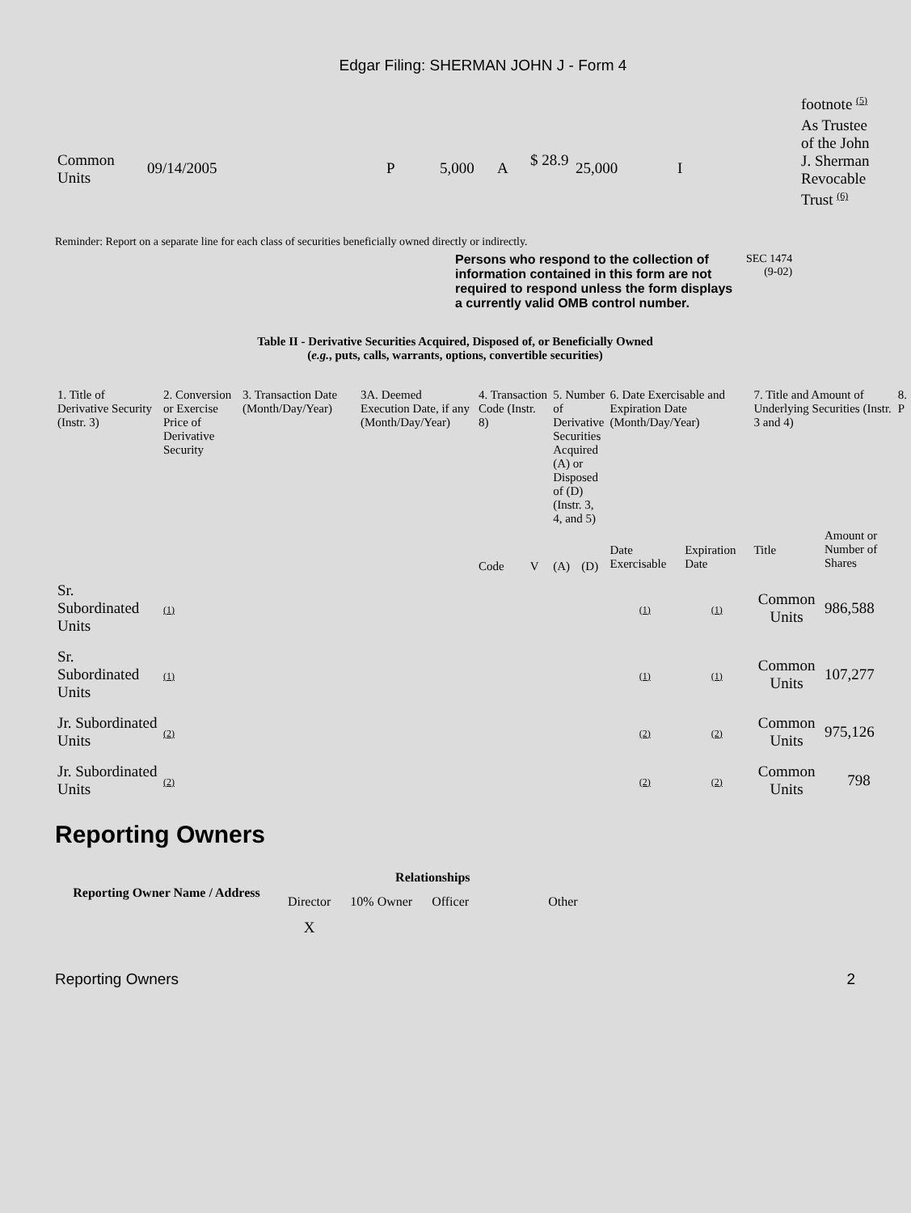Edgar Filing: SHERMAN JOHN J - Form 4
| | | | | | | | | footnote <sup>(5)</sup> |
| Common Units | 09/14/2005 | P | 5,000 | A | $ 28.9 | 25,000 | I | As Trustee of the John J. Sherman Revocable Trust <sup>(6)</sup> |
Reminder: Report on a separate line for each class of securities beneficially owned directly or indirectly.
Persons who respond to the collection of information contained in this form are not required to respond unless the form displays a currently valid OMB control number.
SEC 1474
(9-02)
Table II - Derivative Securities Acquired, Disposed of, or Beneficially Owned
(e.g., puts, calls, warrants, options, convertible securities)
| 1. Title of Derivative Security (Instr. 3) | 2. Conversion or Exercise Price of Derivative Security | 3. Transaction Date (Month/Day/Year) | 3A. Deemed Execution Date, if any (Month/Day/Year) | 4. Transaction Code (Instr. 8) | | 5. Number of Derivative Securities Acquired (A) or Disposed of (D) (Instr. 3, 4, and 5) | | 6. Date Exercisable and Expiration Date (Month/Day/Year) | | 7. Title and Amount of Underlying Securities (Instr. 3 and 4) | | 8. P |
| --- | --- | --- | --- | --- | --- | --- | --- | --- | --- | --- | --- | --- |
| | | | | Code | V | (A) | (D) | Date Exercisable | Expiration Date | Title | Amount or Number of Shares | |
| Sr. Subordinated Units | (1) | | | | | | | (1) | (1) | Common Units | 986,588 | |
| Sr. Subordinated Units | (1) | | | | | | | (1) | (1) | Common Units | 107,277 | |
| Jr. Subordinated Units | (2) | | | | | | | (2) | (2) | Common Units | 975,126 | |
| Jr. Subordinated Units | (2) | | | | | | | (2) | (2) | Common Units | 798 | |
Reporting Owners
| Reporting Owner Name / Address | Relationships | | | |
| --- | --- | --- | --- | --- |
| | Director | 10% Owner | Officer | Other |
| | X | | | |
Reporting Owners 2